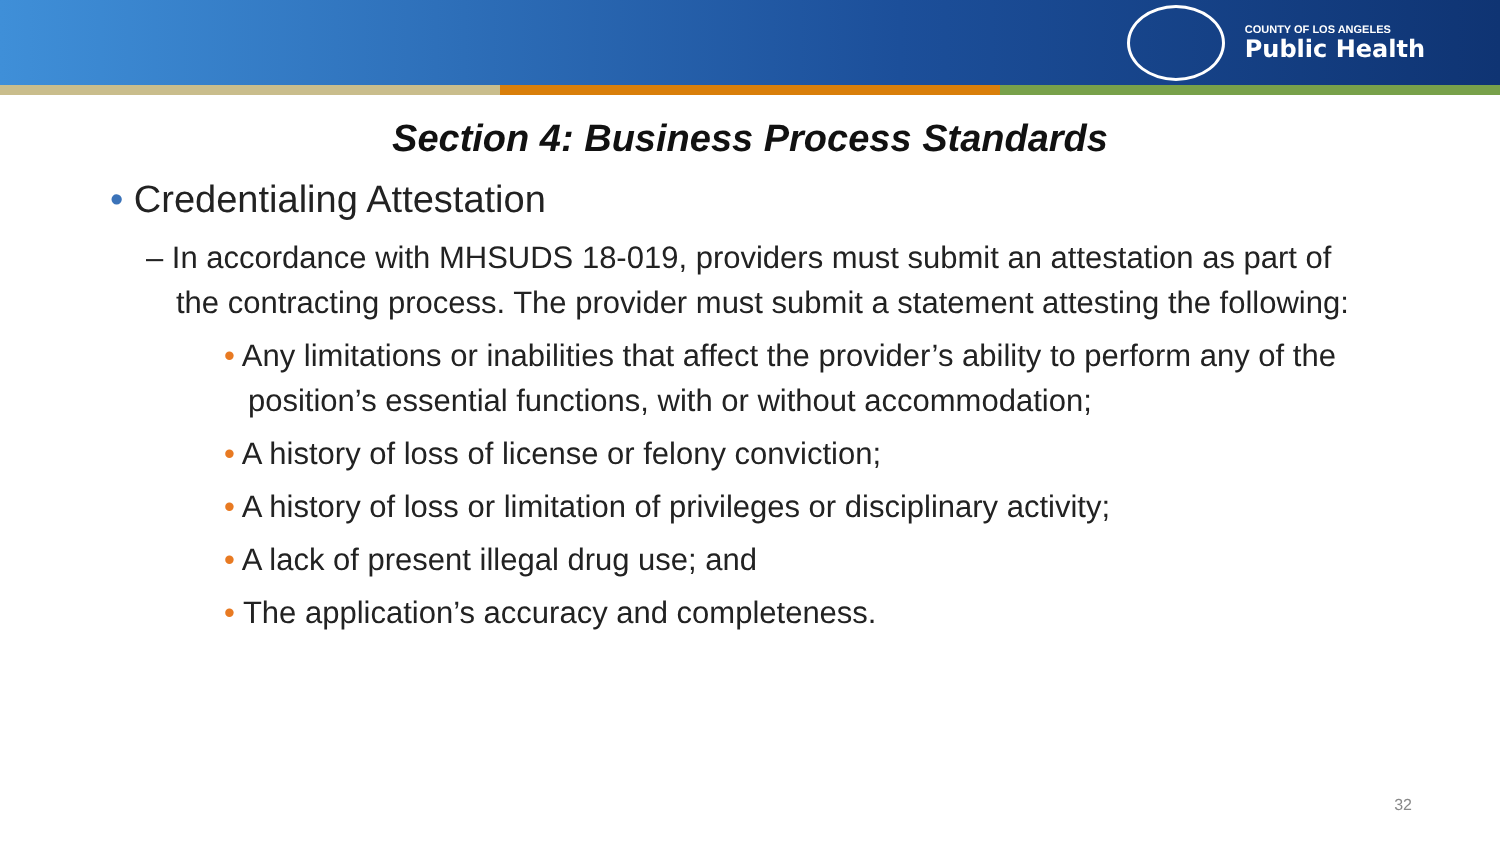COUNTY OF LOS ANGELES
Public Health
Section 4: Business Process Standards
• Credentialing Attestation
– In accordance with MHSUDS 18-019, providers must submit an attestation as part of the contracting process. The provider must submit a statement attesting the following:
• Any limitations or inabilities that affect the provider’s ability to perform any of the position’s essential functions, with or without accommodation;
• A history of loss of license or felony conviction;
• A history of loss or limitation of privileges or disciplinary activity;
• A lack of present illegal drug use; and
• The application’s accuracy and completeness.
32